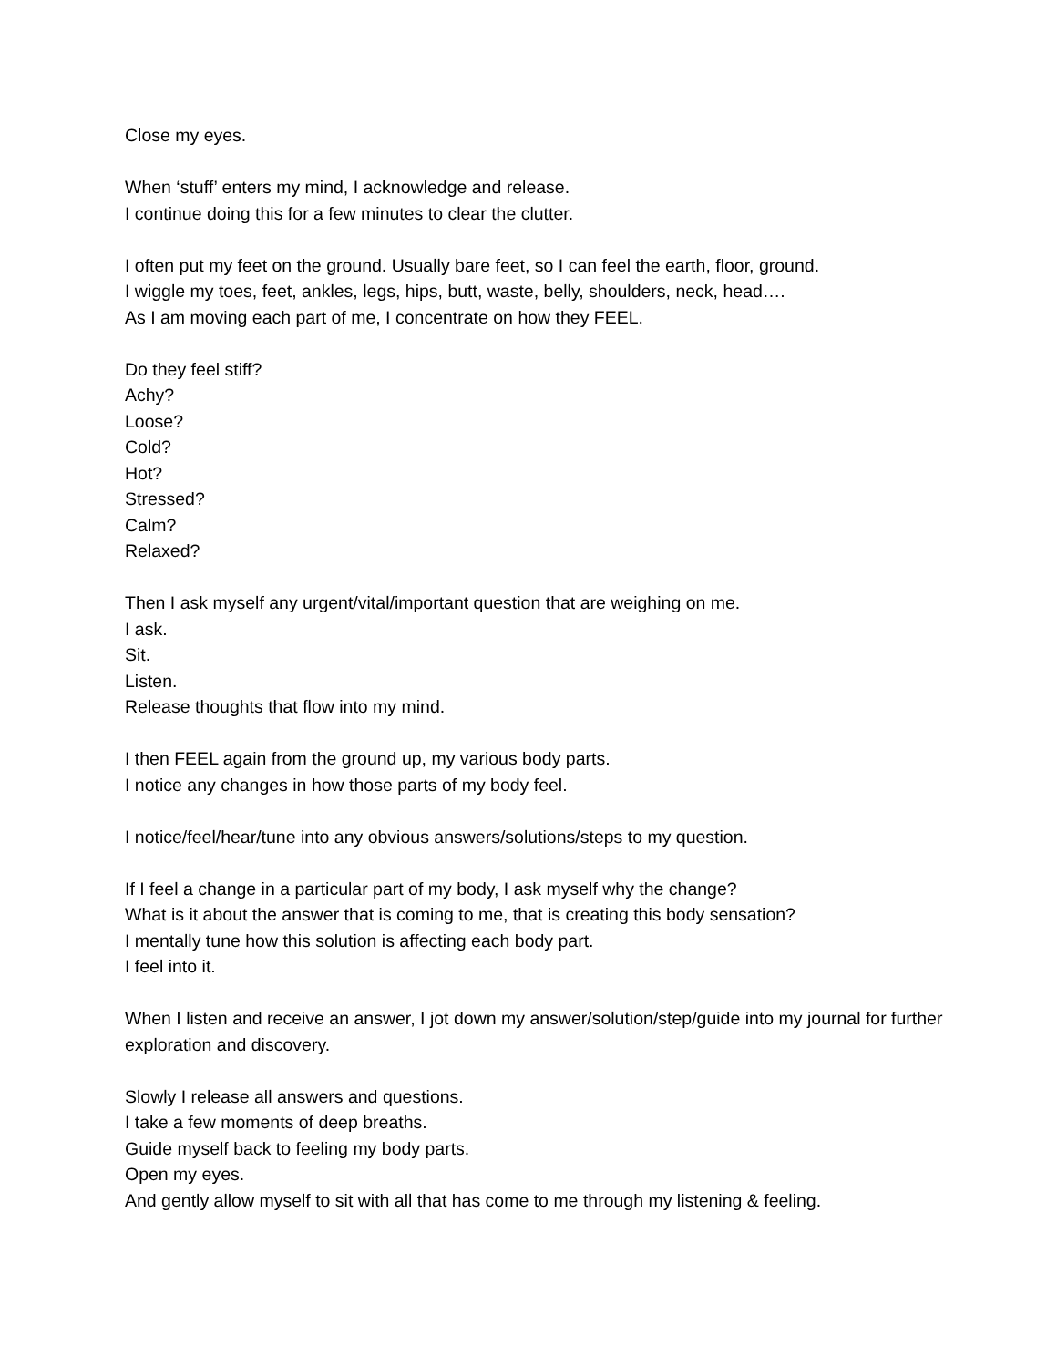Close my eyes.
When ‘stuff’ enters my mind, I acknowledge and release.
I continue doing this for a few minutes to clear the clutter.
I often put my feet on the ground. Usually bare feet, so I can feel the earth, floor, ground.
I wiggle my toes, feet, ankles, legs, hips, butt, waste, belly, shoulders, neck, head….
As I am moving each part of me, I concentrate on how they FEEL.
Do they feel stiff?
Achy?
Loose?
Cold?
Hot?
Stressed?
Calm?
Relaxed?
Then I ask myself any urgent/vital/important question that are weighing on me.
I ask.
Sit.
Listen.
Release thoughts that flow into my mind.
I then FEEL again from the ground up, my various body parts.
I notice any changes in how those parts of my body feel.
I notice/feel/hear/tune into any obvious answers/solutions/steps to my question.
If I feel a change in a particular part of my body, I ask myself why the change?
What is it about the answer that is coming to me, that is creating this body sensation?
I mentally tune how this solution is affecting each body part.
I feel into it.
When I listen and receive an answer, I jot down my answer/solution/step/guide into my journal for further exploration and discovery.
Slowly I release all answers and questions.
I take a few moments of deep breaths.
Guide myself back to feeling my body parts.
Open my eyes.
And gently allow myself to sit with all that has come to me through my listening & feeling.